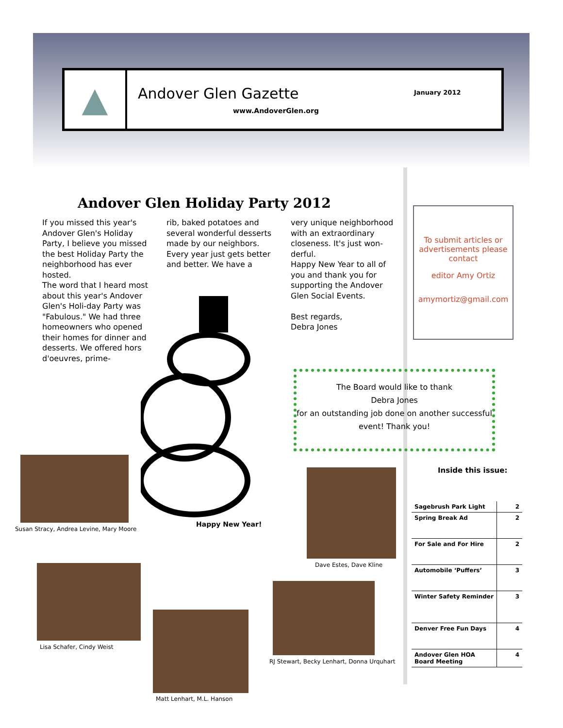▲
Andover Glen Gazette
www.AndoverGlen.org
January 2012
Andover Glen Holiday Party 2012
If you missed this year's Andover Glen's Holiday Party, I believe you missed the best Holiday Party the neighborhood has ever hosted.
The word that I heard most about this year's Andover Glen's Holi-day Party was "Fabulous." We had three homeowners who opened their homes for dinner and desserts. We offered hors d'oeuvres, prime-
rib, baked potatoes and several wonderful desserts made by our neighbors. Every year just gets better and better. We have a
very unique neighborhood with an extraordinary closeness. It's just won-derful.
Happy New Year to all of you and thank you for supporting the Andover Glen Social Events.
Best regards,
Debra Jones
To submit articles or advertisements please contact
editor Amy Ortiz
amymortiz@gmail.com
Happy New Year!
The Board would like to thank
Debra Jones
for an outstanding job done on another successful event! Thank you!
Inside this issue:
Susan Stracy, Andrea Levine, Mary Moore
Dave Estes, Dave Kline
Lisa Schafer, Cindy Weist
Matt Lenhart, M.L. Hanson
RJ Stewart, Becky Lenhart, Donna Urquhart
| Sagebrush Park Light | 2 |
| Spring Break Ad | 2 |
| For Sale and For Hire | 2 |
| Automobile ‘Puffers’ | 3 |
| Winter Safety Reminder | 3 |
| Denver Free Fun Days | 4 |
| Andover Glen HOA Board Meeting | 4 |